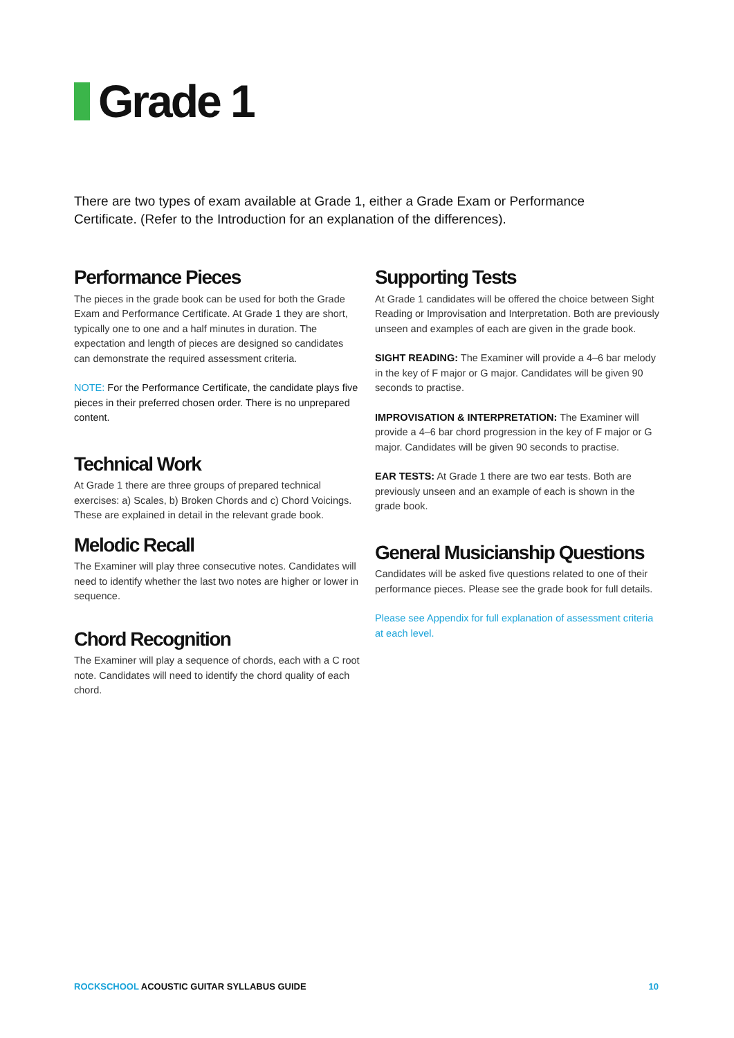Grade 1
There are two types of exam available at Grade 1, either a Grade Exam or Performance Certificate. (Refer to the Introduction for an explanation of the differences).
Performance Pieces
The pieces in the grade book can be used for both the Grade Exam and Performance Certificate. At Grade 1 they are short, typically one to one and a half minutes in duration. The expectation and length of pieces are designed so candidates can demonstrate the required assessment criteria.
NOTE: For the Performance Certificate, the candidate plays five pieces in their preferred chosen order. There is no unprepared content.
Technical Work
At Grade 1 there are three groups of prepared technical exercises: a) Scales, b) Broken Chords and c) Chord Voicings. These are explained in detail in the relevant grade book.
Melodic Recall
The Examiner will play three consecutive notes. Candidates will need to identify whether the last two notes are higher or lower in sequence.
Chord Recognition
The Examiner will play a sequence of chords, each with a C root note. Candidates will need to identify the chord quality of each chord.
Supporting Tests
At Grade 1 candidates will be offered the choice between Sight Reading or Improvisation and Interpretation. Both are previously unseen and examples of each are given in the grade book.
SIGHT READING: The Examiner will provide a 4–6 bar melody in the key of F major or G major. Candidates will be given 90 seconds to practise.
IMPROVISATION & INTERPRETATION: The Examiner will provide a 4–6 bar chord progression in the key of F major or G major. Candidates will be given 90 seconds to practise.
EAR TESTS: At Grade 1 there are two ear tests. Both are previously unseen and an example of each is shown in the grade book.
General Musicianship Questions
Candidates will be asked five questions related to one of their performance pieces. Please see the grade book for full details.
Please see Appendix for full explanation of assessment criteria at each level.
ROCKSCHOOL ACOUSTIC GUITAR SYLLABUS GUIDE 10